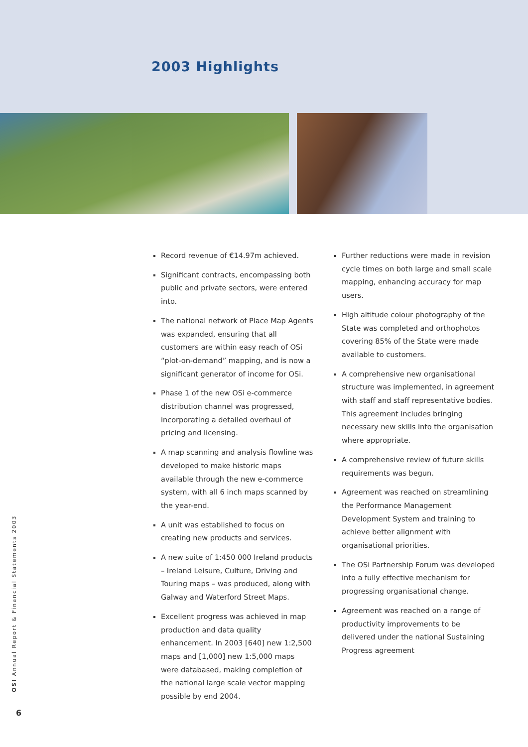2003 Highlights
Record revenue of €14.97m achieved.
Significant contracts, encompassing both public and private sectors, were entered into.
The national network of Place Map Agents was expanded, ensuring that all customers are within easy reach of OSi “plot-on-demand” mapping, and is now a significant generator of income for OSi.
Phase 1 of the new OSi e-commerce distribution channel was progressed, incorporating a detailed overhaul of pricing and licensing.
A map scanning and analysis flowline was developed to make historic maps available through the new e-commerce system, with all 6 inch maps scanned by the year-end.
A unit was established to focus on creating new products and services.
A new suite of 1:450 000 Ireland products – Ireland Leisure, Culture, Driving and Touring maps – was produced, along with Galway and Waterford Street Maps.
Excellent progress was achieved in map production and data quality enhancement. In 2003 [640] new 1:2,500 maps and [1,000] new 1:5,000 maps were databased, making completion of the national large scale vector mapping possible by end 2004.
Further reductions were made in revision cycle times on both large and small scale mapping, enhancing accuracy for map users.
High altitude colour photography of the State was completed and orthophotos covering 85% of the State were made available to customers.
A comprehensive new organisational structure was implemented, in agreement with staff and staff representative bodies. This agreement includes bringing necessary new skills into the organisation where appropriate.
A comprehensive review of future skills requirements was begun.
Agreement was reached on streamlining the Performance Management Development System and training to achieve better alignment with organisational priorities.
The OSi Partnership Forum was developed into a fully effective mechanism for progressing organisational change.
Agreement was reached on a range of productivity improvements to be delivered under the national Sustaining Progress agreement
OSI Annual Report & Financial Statements 2003
6